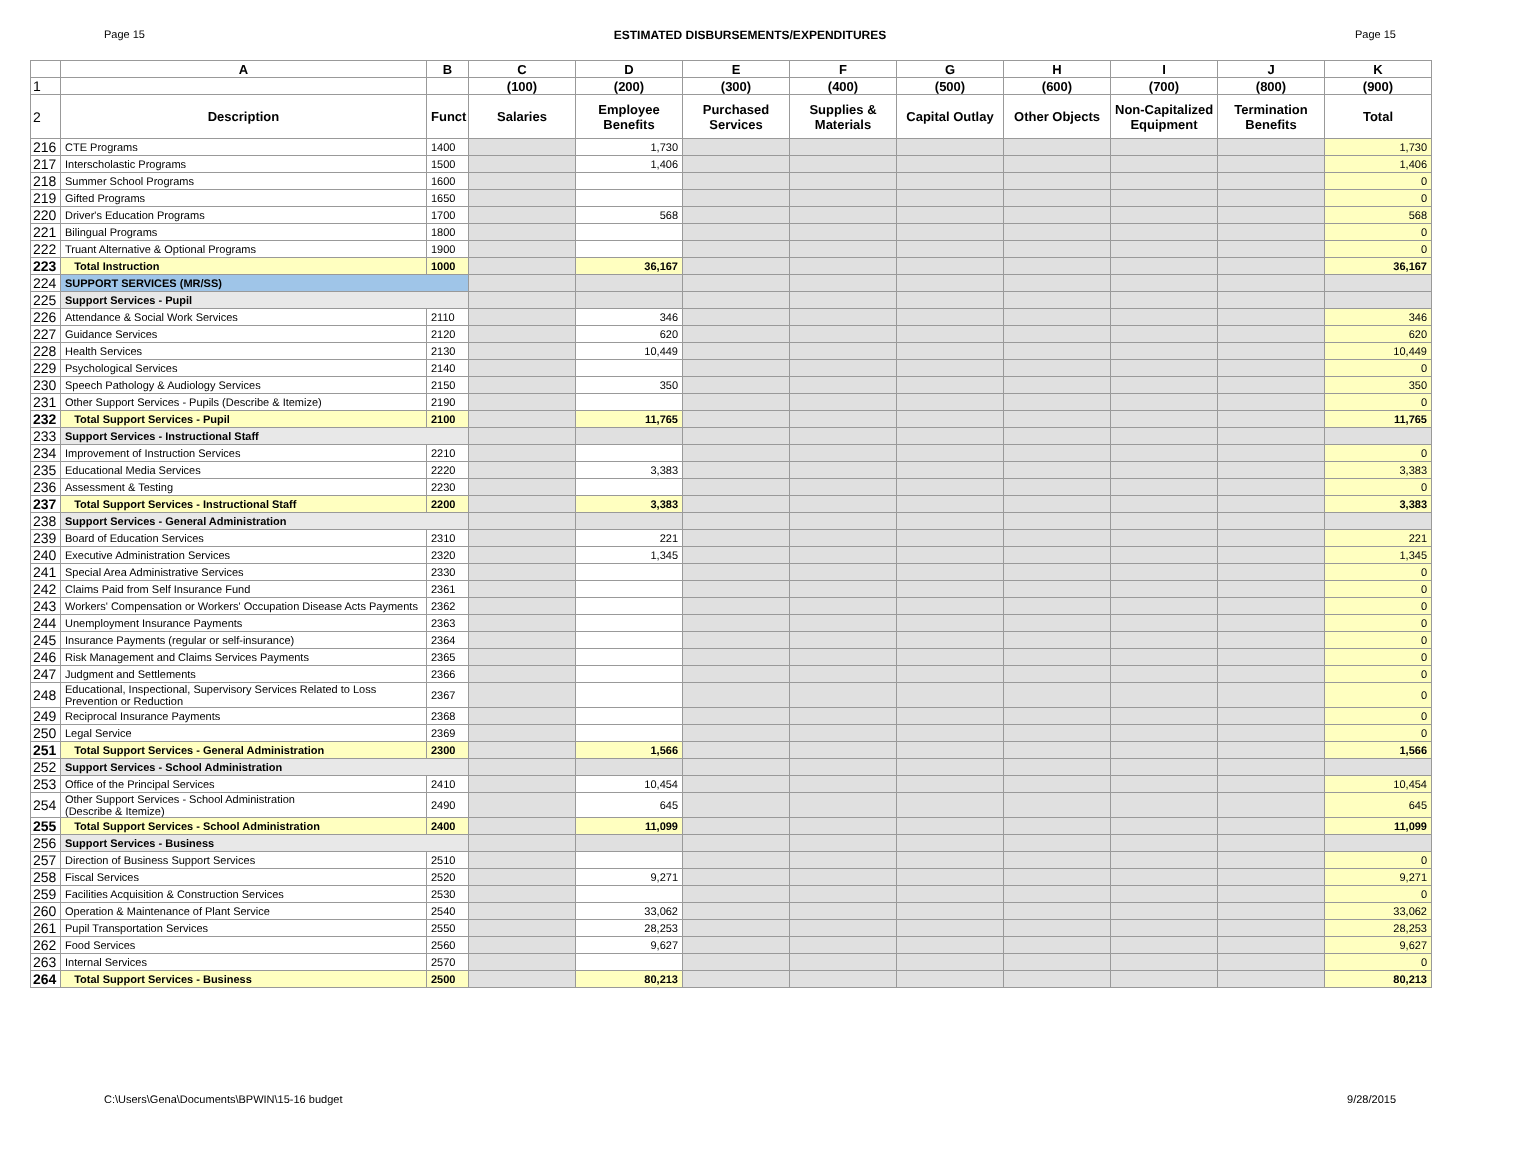Page 15 ESTIMATED DISBURSEMENTS/EXPENDITURES Page 15
| | A | B | C | D | E | F | G | H | I | J | K |
| --- | --- | --- | --- | --- | --- | --- | --- | --- | --- | --- | --- |
| 1 | | | (100) | (200) | (300) | (400) | (500) | (600) | (700) | (800) | (900) |
| 2 | Description | Funct # | Salaries | Employee Benefits | Purchased Services | Supplies & Materials | Capital Outlay | Other Objects | Non-Capitalized Equipment | Termination Benefits | Total |
| 216 | CTE Programs | 1400 | | 1,730 | | | | | | | 1,730 |
| 217 | Interscholastic Programs | 1500 | | 1,406 | | | | | | | 1,406 |
| 218 | Summer School Programs | 1600 | | | | | | | | | 0 |
| 219 | Gifted Programs | 1650 | | | | | | | | | 0 |
| 220 | Driver's Education Programs | 1700 | | 568 | | | | | | | 568 |
| 221 | Bilingual Programs | 1800 | | | | | | | | | 0 |
| 222 | Truant Alternative & Optional Programs | 1900 | | | | | | | | | 0 |
| 223 | Total Instruction | 1000 | | 36,167 | | | | | | | 36,167 |
| 224 | SUPPORT SERVICES (MR/SS) | | | | | | | | | | |
| 225 | Support Services - Pupil | | | | | | | | | | |
| 226 | Attendance & Social Work Services | 2110 | | 346 | | | | | | | 346 |
| 227 | Guidance Services | 2120 | | 620 | | | | | | | 620 |
| 228 | Health Services | 2130 | | 10,449 | | | | | | | 10,449 |
| 229 | Psychological Services | 2140 | | | | | | | | | 0 |
| 230 | Speech Pathology & Audiology Services | 2150 | | 350 | | | | | | | 350 |
| 231 | Other Support Services - Pupils (Describe & Itemize) | 2190 | | | | | | | | | 0 |
| 232 | Total Support Services - Pupil | 2100 | | 11,765 | | | | | | | 11,765 |
| 233 | Support Services - Instructional Staff | | | | | | | | | | |
| 234 | Improvement of Instruction Services | 2210 | | | | | | | | | 0 |
| 235 | Educational Media Services | 2220 | | 3,383 | | | | | | | 3,383 |
| 236 | Assessment & Testing | 2230 | | | | | | | | | 0 |
| 237 | Total Support Services - Instructional Staff | 2200 | | 3,383 | | | | | | | 3,383 |
| 238 | Support Services - General Administration | | | | | | | | | | |
| 239 | Board of Education Services | 2310 | | 221 | | | | | | | 221 |
| 240 | Executive Administration Services | 2320 | | 1,345 | | | | | | | 1,345 |
| 241 | Special Area Administrative Services | 2330 | | | | | | | | | 0 |
| 242 | Claims Paid from Self Insurance Fund | 2361 | | | | | | | | | 0 |
| 243 | Workers' Compensation or Workers' Occupation Disease Acts Payments | 2362 | | | | | | | | | 0 |
| 244 | Unemployment Insurance Payments | 2363 | | | | | | | | | 0 |
| 245 | Insurance Payments (regular or self-insurance) | 2364 | | | | | | | | | 0 |
| 246 | Risk Management and Claims Services Payments | 2365 | | | | | | | | | 0 |
| 247 | Judgment and Settlements | 2366 | | | | | | | | | 0 |
| 248 | Educational, Inspectional, Supervisory Services Related to Loss Prevention or Reduction | 2367 | | | | | | | | | 0 |
| 249 | Reciprocal Insurance Payments | 2368 | | | | | | | | | 0 |
| 250 | Legal Service | 2369 | | | | | | | | | 0 |
| 251 | Total Support Services - General Administration | 2300 | | 1,566 | | | | | | | 1,566 |
| 252 | Support Services - School Administration | | | | | | | | | | |
| 253 | Office of the Principal Services | 2410 | | 10,454 | | | | | | | 10,454 |
| 254 | Other Support Services - School Administration (Describe & Itemize) | 2490 | | 645 | | | | | | | 645 |
| 255 | Total Support Services - School Administration | 2400 | | 11,099 | | | | | | | 11,099 |
| 256 | Support Services - Business | | | | | | | | | | |
| 257 | Direction of Business Support Services | 2510 | | | | | | | | | 0 |
| 258 | Fiscal Services | 2520 | | 9,271 | | | | | | | 9,271 |
| 259 | Facilities Acquisition & Construction Services | 2530 | | | | | | | | | 0 |
| 260 | Operation & Maintenance of Plant Service | 2540 | | 33,062 | | | | | | | 33,062 |
| 261 | Pupil Transportation Services | 2550 | | 28,253 | | | | | | | 28,253 |
| 262 | Food Services | 2560 | | 9,627 | | | | | | | 9,627 |
| 263 | Internal Services | 2570 | | | | | | | | | 0 |
| 264 | Total Support Services - Business | 2500 | | 80,213 | | | | | | | 80,213 |
C:\Users\Gena\Documents\BPWIN\15-16 budget 9/28/2015